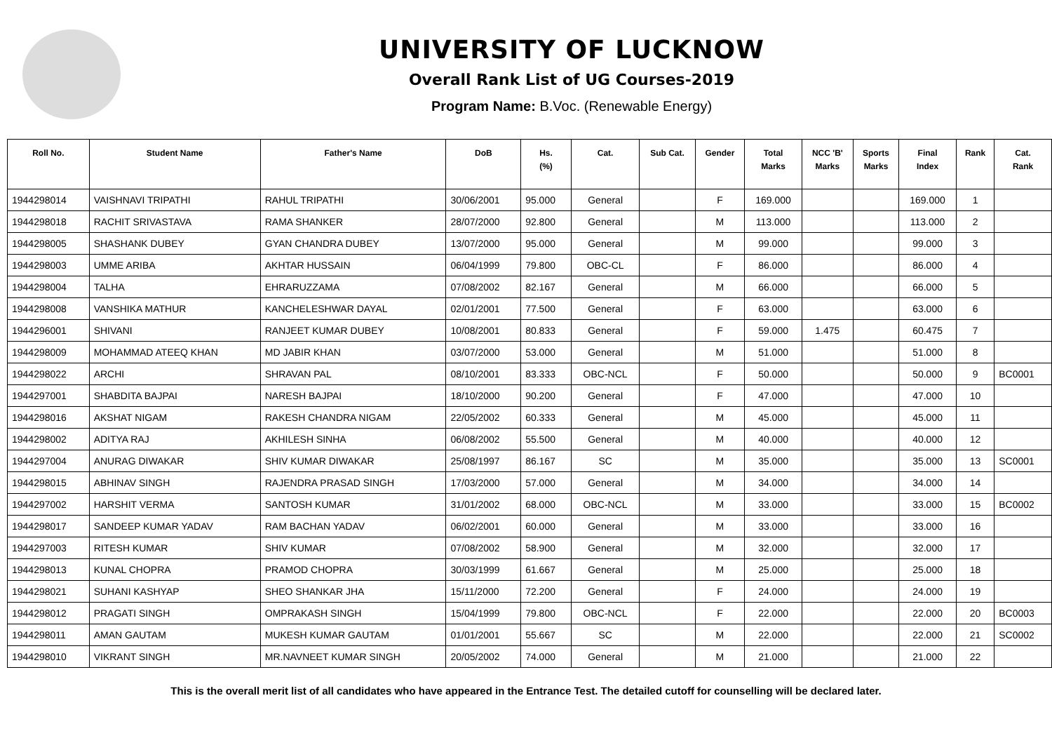UNIVERSITY OF LUCKNOW
Overall Rank List of UG Courses-2019
Program Name: B.Voc. (Renewable Energy)
| Roll No. | Student Name | Father's Name | DoB | Hs. (%) | Cat. | Sub Cat. | Gender | Total Marks | NCC 'B' Marks | Sports Marks | Final Index | Rank | Cat. Rank |
| --- | --- | --- | --- | --- | --- | --- | --- | --- | --- | --- | --- | --- | --- |
| 1944298014 | VAISHNAVI TRIPATHI | RAHUL TRIPATHI | 30/06/2001 | 95.000 | General | | F | 169.000 | | | 169.000 | 1 | |
| 1944298018 | RACHIT SRIVASTAVA | RAMA SHANKER | 28/07/2000 | 92.800 | General | | M | 113.000 | | | 113.000 | 2 | |
| 1944298005 | SHASHANK DUBEY | GYAN CHANDRA DUBEY | 13/07/2000 | 95.000 | General | | M | 99.000 | | | 99.000 | 3 | |
| 1944298003 | UMME ARIBA | AKHTAR HUSSAIN | 06/04/1999 | 79.800 | OBC-CL | | F | 86.000 | | | 86.000 | 4 | |
| 1944298004 | TALHA | EHRARUZZAMA | 07/08/2002 | 82.167 | General | | M | 66.000 | | | 66.000 | 5 | |
| 1944298008 | VANSHIKA MATHUR | KANCHELESHWAR DAYAL | 02/01/2001 | 77.500 | General | | F | 63.000 | | | 63.000 | 6 | |
| 1944296001 | SHIVANI | RANJEET KUMAR DUBEY | 10/08/2001 | 80.833 | General | | F | 59.000 | 1.475 | | 60.475 | 7 | |
| 1944298009 | MOHAMMAD ATEEQ KHAN | MD JABIR KHAN | 03/07/2000 | 53.000 | General | | M | 51.000 | | | 51.000 | 8 | |
| 1944298022 | ARCHI | SHRAVAN PAL | 08/10/2001 | 83.333 | OBC-NCL | | F | 50.000 | | | 50.000 | 9 | BC0001 |
| 1944297001 | SHABDITA BAJPAI | NARESH BAJPAI | 18/10/2000 | 90.200 | General | | F | 47.000 | | | 47.000 | 10 | |
| 1944298016 | AKSHAT NIGAM | RAKESH CHANDRA NIGAM | 22/05/2002 | 60.333 | General | | M | 45.000 | | | 45.000 | 11 | |
| 1944298002 | ADITYA RAJ | AKHILESH SINHA | 06/08/2002 | 55.500 | General | | M | 40.000 | | | 40.000 | 12 | |
| 1944297004 | ANURAG DIWAKAR | SHIV KUMAR DIWAKAR | 25/08/1997 | 86.167 | SC | | M | 35.000 | | | 35.000 | 13 | SC0001 |
| 1944298015 | ABHINAV SINGH | RAJENDRA PRASAD SINGH | 17/03/2000 | 57.000 | General | | M | 34.000 | | | 34.000 | 14 | |
| 1944297002 | HARSHIT VERMA | SANTOSH KUMAR | 31/01/2002 | 68.000 | OBC-NCL | | M | 33.000 | | | 33.000 | 15 | BC0002 |
| 1944298017 | SANDEEP KUMAR YADAV | RAM BACHAN YADAV | 06/02/2001 | 60.000 | General | | M | 33.000 | | | 33.000 | 16 | |
| 1944297003 | RITESH KUMAR | SHIV KUMAR | 07/08/2002 | 58.900 | General | | M | 32.000 | | | 32.000 | 17 | |
| 1944298013 | KUNAL CHOPRA | PRAMOD CHOPRA | 30/03/1999 | 61.667 | General | | M | 25.000 | | | 25.000 | 18 | |
| 1944298021 | SUHANI KASHYAP | SHEO SHANKAR JHA | 15/11/2000 | 72.200 | General | | F | 24.000 | | | 24.000 | 19 | |
| 1944298012 | PRAGATI SINGH | OMPRAKASH SINGH | 15/04/1999 | 79.800 | OBC-NCL | | F | 22.000 | | | 22.000 | 20 | BC0003 |
| 1944298011 | AMAN GAUTAM | MUKESH KUMAR GAUTAM | 01/01/2001 | 55.667 | SC | | M | 22.000 | | | 22.000 | 21 | SC0002 |
| 1944298010 | VIKRANT SINGH | MR.NAVNEET KUMAR SINGH | 20/05/2002 | 74.000 | General | | M | 21.000 | | | 21.000 | 22 | |
This is the overall merit list of all candidates who have appeared in the Entrance Test. The detailed cutoff for counselling will be declared later.